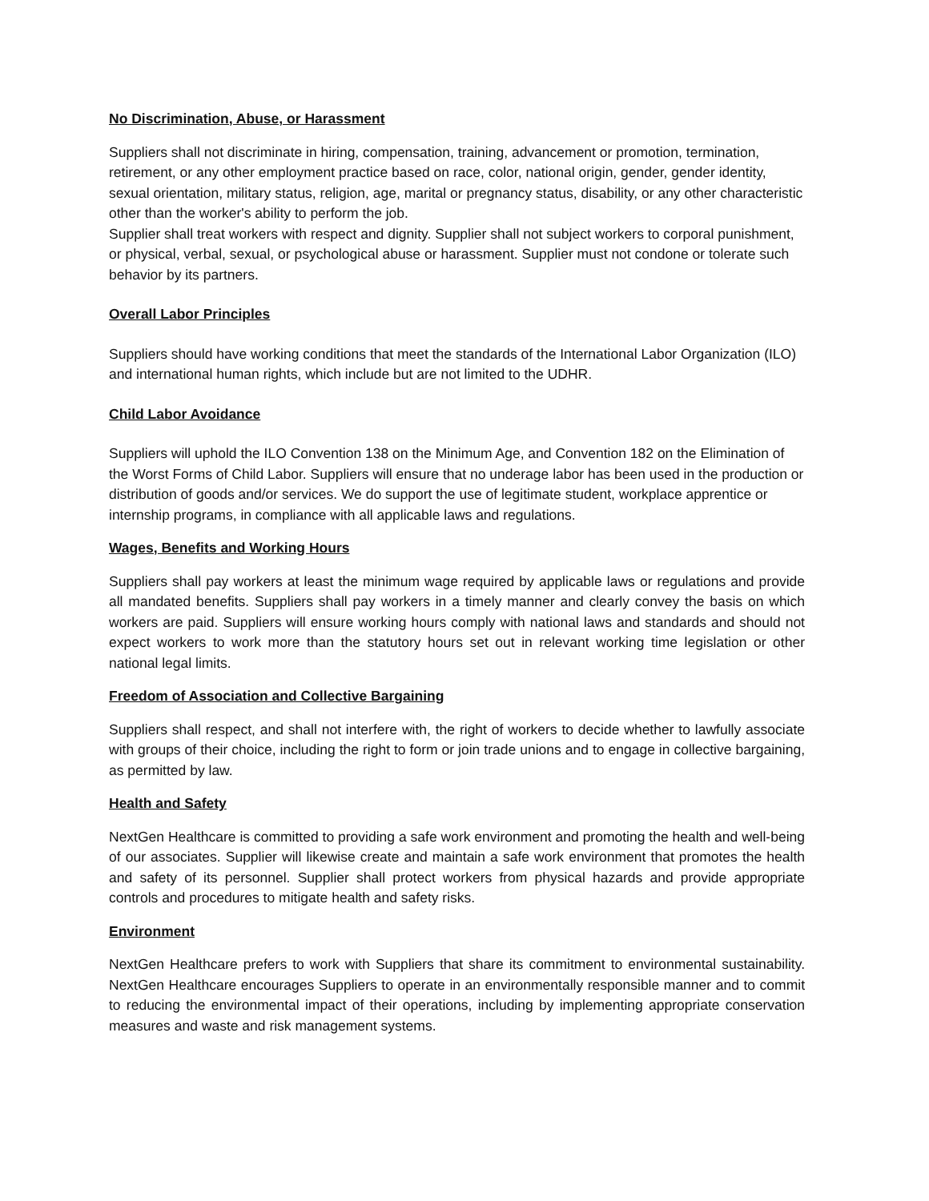No Discrimination, Abuse, or Harassment
Suppliers shall not discriminate in hiring, compensation, training, advancement or promotion, termination, retirement, or any other employment practice based on race, color, national origin, gender, gender identity, sexual orientation, military status, religion, age, marital or pregnancy status, disability, or any other characteristic other than the worker's ability to perform the job.
Supplier shall treat workers with respect and dignity. Supplier shall not subject workers to corporal punishment, or physical, verbal, sexual, or psychological abuse or harassment. Supplier must not condone or tolerate such behavior by its partners.
Overall Labor Principles
Suppliers should have working conditions that meet the standards of the International Labor Organization (ILO) and international human rights, which include but are not limited to the UDHR.
Child Labor Avoidance
Suppliers will uphold the ILO Convention 138 on the Minimum Age, and Convention 182 on the Elimination of the Worst Forms of Child Labor. Suppliers will ensure that no underage labor has been used in the production or distribution of goods and/or services. We do support the use of legitimate student, workplace apprentice or internship programs, in compliance with all applicable laws and regulations.
Wages, Benefits and Working Hours
Suppliers shall pay workers at least the minimum wage required by applicable laws or regulations and provide all mandated benefits. Suppliers shall pay workers in a timely manner and clearly convey the basis on which workers are paid. Suppliers will ensure working hours comply with national laws and standards and should not expect workers to work more than the statutory hours set out in relevant working time legislation or other national legal limits.
Freedom of Association and Collective Bargaining
Suppliers shall respect, and shall not interfere with, the right of workers to decide whether to lawfully associate with groups of their choice, including the right to form or join trade unions and to engage in collective bargaining, as permitted by law.
Health and Safety
NextGen Healthcare is committed to providing a safe work environment and promoting the health and well-being of our associates. Supplier will likewise create and maintain a safe work environment that promotes the health and safety of its personnel. Supplier shall protect workers from physical hazards and provide appropriate controls and procedures to mitigate health and safety risks.
Environment
NextGen Healthcare prefers to work with Suppliers that share its commitment to environmental sustainability. NextGen Healthcare encourages Suppliers to operate in an environmentally responsible manner and to commit to reducing the environmental impact of their operations, including by implementing appropriate conservation measures and waste and risk management systems.